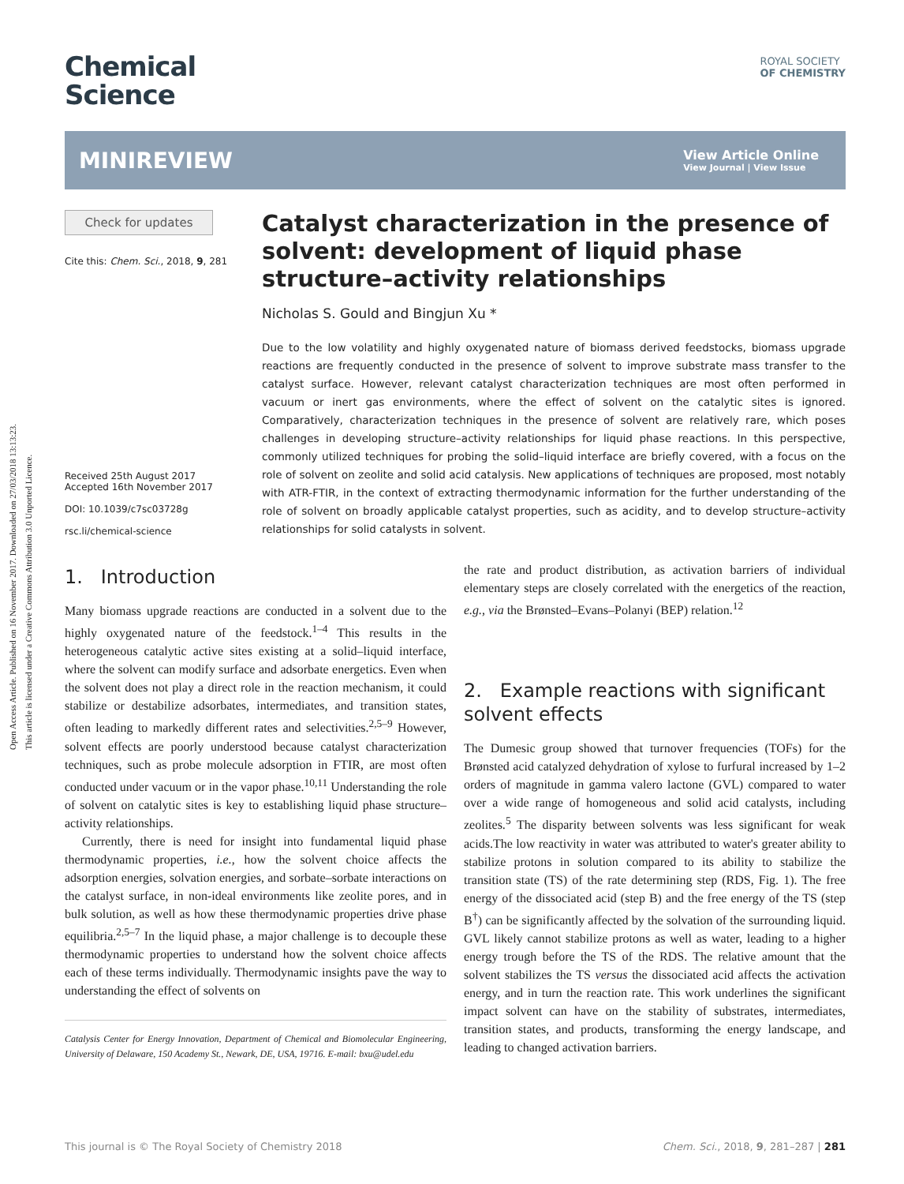Open Access Article. Published on 16 November 2017. Downloaded on 27/03/2018 13:13:23.
This article is licensed under a Creative Commons Attribution 3.0 Unported Licence.
Chemical
Science
ROYAL SOCIETY
OF CHEMISTRY
MINIREVIEW
View Article Online
View Journal | View Issue
Check for updates
Cite this: Chem. Sci., 2018, 9, 281
Received 25th August 2017
Accepted 16th November 2017
DOI: 10.1039/c7sc03728g
rsc.li/chemical-science
Catalyst characterization in the presence of solvent: development of liquid phase structure–activity relationships
Nicholas S. Gould and Bingjun Xu *
Due to the low volatility and highly oxygenated nature of biomass derived feedstocks, biomass upgrade reactions are frequently conducted in the presence of solvent to improve substrate mass transfer to the catalyst surface. However, relevant catalyst characterization techniques are most often performed in vacuum or inert gas environments, where the effect of solvent on the catalytic sites is ignored. Comparatively, characterization techniques in the presence of solvent are relatively rare, which poses challenges in developing structure–activity relationships for liquid phase reactions. In this perspective, commonly utilized techniques for probing the solid–liquid interface are briefly covered, with a focus on the role of solvent on zeolite and solid acid catalysis. New applications of techniques are proposed, most notably with ATR-FTIR, in the context of extracting thermodynamic information for the further understanding of the role of solvent on broadly applicable catalyst properties, such as acidity, and to develop structure–activity relationships for solid catalysts in solvent.
1. Introduction
Many biomass upgrade reactions are conducted in a solvent due to the highly oxygenated nature of the feedstock.<sup>1–4</sup> This results in the heterogeneous catalytic active sites existing at a solid–liquid interface, where the solvent can modify surface and adsorbate energetics. Even when the solvent does not play a direct role in the reaction mechanism, it could stabilize or destabilize adsorbates, intermediates, and transition states, often leading to markedly different rates and selectivities.<sup>2,5–9</sup> However, solvent effects are poorly understood because catalyst characterization techniques, such as probe molecule adsorption in FTIR, are most often conducted under vacuum or in the vapor phase.<sup>10,11</sup> Understanding the role of solvent on catalytic sites is key to establishing liquid phase structure–activity relationships.
Currently, there is need for insight into fundamental liquid phase thermodynamic properties, i.e., how the solvent choice affects the adsorption energies, solvation energies, and sorbate–sorbate interactions on the catalyst surface, in non-ideal environments like zeolite pores, and in bulk solution, as well as how these thermodynamic properties drive phase equilibria.<sup>2,5–7</sup> In the liquid phase, a major challenge is to decouple these thermodynamic properties to understand how the solvent choice affects each of these terms individually. Thermodynamic insights pave the way to understanding the effect of solvents on
Catalysis Center for Energy Innovation, Department of Chemical and Biomolecular Engineering, University of Delaware, 150 Academy St., Newark, DE, USA, 19716. E-mail: bxu@udel.edu
the rate and product distribution, as activation barriers of individual elementary steps are closely correlated with the energetics of the reaction, e.g., via the Brønsted–Evans–Polanyi (BEP) relation.<sup>12</sup>
2. Example reactions with significant solvent effects
The Dumesic group showed that turnover frequencies (TOFs) for the Brønsted acid catalyzed dehydration of xylose to furfural increased by 1–2 orders of magnitude in gamma valero lactone (GVL) compared to water over a wide range of homogeneous and solid acid catalysts, including zeolites.<sup>5</sup> The disparity between solvents was less significant for weak acids.The low reactivity in water was attributed to water's greater ability to stabilize protons in solution compared to its ability to stabilize the transition state (TS) of the rate determining step (RDS, Fig. 1). The free energy of the dissociated acid (step B) and the free energy of the TS (step B<sup>†</sup>) can be significantly affected by the solvation of the surrounding liquid. GVL likely cannot stabilize protons as well as water, leading to a higher energy trough before the TS of the RDS. The relative amount that the solvent stabilizes the TS versus the dissociated acid affects the activation energy, and in turn the reaction rate. This work underlines the significant impact solvent can have on the stability of substrates, intermediates, transition states, and products, transforming the energy landscape, and leading to changed activation barriers.
This journal is © The Royal Society of Chemistry 2018 Chem. Sci., 2018, 9, 281–287 | 281